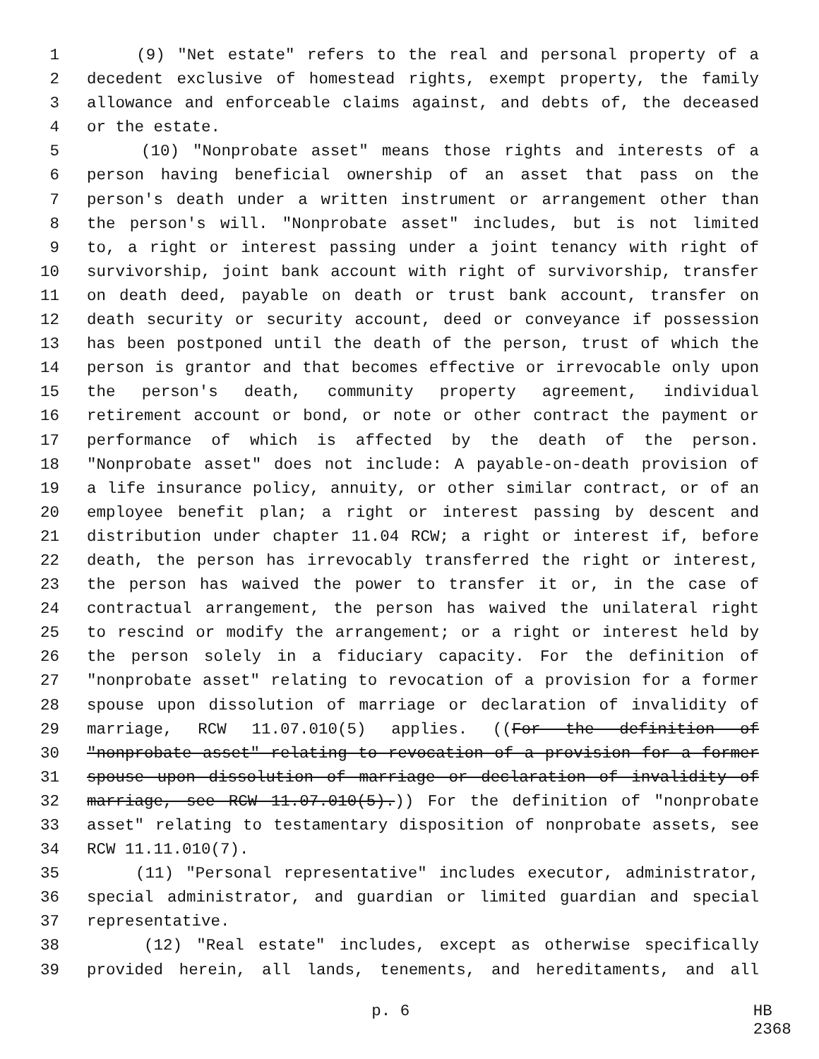1 (9) "Net estate" refers to the real and personal property of a
2 decedent exclusive of homestead rights, exempt property, the family
3 allowance and enforceable claims against, and debts of, the deceased
4 or the estate.
5 (10) "Nonprobate asset" means those rights and interests of a
6 person having beneficial ownership of an asset that pass on the
7 person's death under a written instrument or arrangement other than
8 the person's will. "Nonprobate asset" includes, but is not limited
9 to, a right or interest passing under a joint tenancy with right of
10 survivorship, joint bank account with right of survivorship, transfer
11 on death deed, payable on death or trust bank account, transfer on
12 death security or security account, deed or conveyance if possession
13 has been postponed until the death of the person, trust of which the
14 person is grantor and that becomes effective or irrevocable only upon
15 the person's death, community property agreement, individual
16 retirement account or bond, or note or other contract the payment or
17 performance of which is affected by the death of the person.
18 "Nonprobate asset" does not include: A payable-on-death provision of
19 a life insurance policy, annuity, or other similar contract, or of an
20 employee benefit plan; a right or interest passing by descent and
21 distribution under chapter 11.04 RCW; a right or interest if, before
22 death, the person has irrevocably transferred the right or interest,
23 the person has waived the power to transfer it or, in the case of
24 contractual arrangement, the person has waived the unilateral right
25 to rescind or modify the arrangement; or a right or interest held by
26 the person solely in a fiduciary capacity. For the definition of
27 "nonprobate asset" relating to revocation of a provision for a former
28 spouse upon dissolution of marriage or declaration of invalidity of
29 marriage, RCW 11.07.010(5) applies. ((For the definition of
30 "nonprobate asset" relating to revocation of a provision for a former
31 spouse upon dissolution of marriage or declaration of invalidity of
32 marriage, see RCW 11.07.010(5).)) For the definition of "nonprobate
33 asset" relating to testamentary disposition of nonprobate assets, see
34 RCW 11.11.010(7).
35 (11) "Personal representative" includes executor, administrator,
36 special administrator, and guardian or limited guardian and special
37 representative.
38 (12) "Real estate" includes, except as otherwise specifically
39 provided herein, all lands, tenements, and hereditaments, and all
p. 6 HB 2368